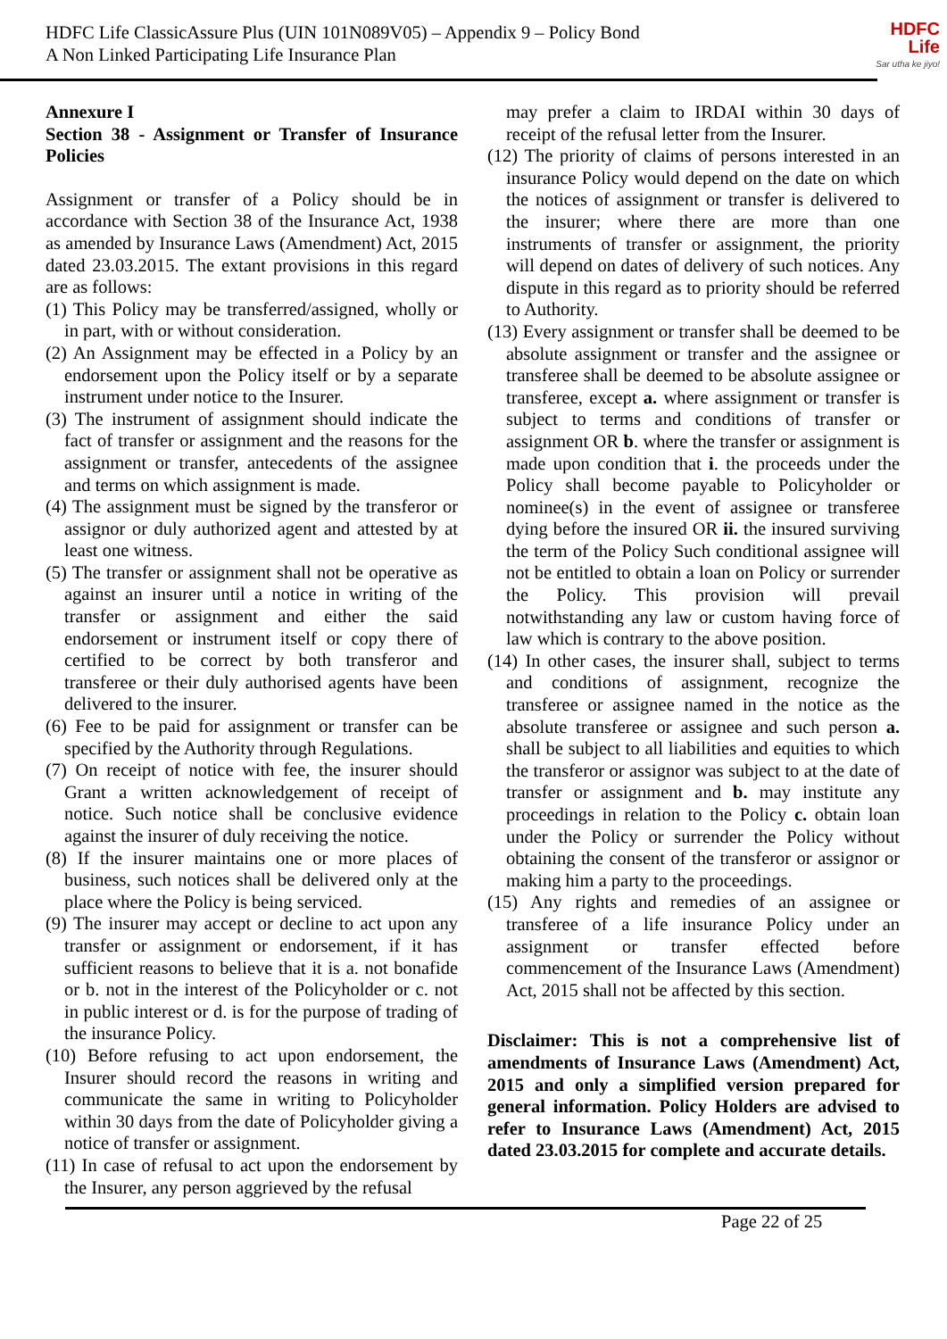HDFC Life ClassicAssure Plus (UIN 101N089V05) – Appendix 9 – Policy Bond
A Non Linked Participating Life Insurance Plan
HDFC
Life
Sar utha ke jiyo!
Annexure I
Section 38 - Assignment or Transfer of Insurance Policies
Assignment or transfer of a Policy should be in accordance with Section 38 of the Insurance Act, 1938 as amended by Insurance Laws (Amendment) Act, 2015 dated 23.03.2015. The extant provisions in this regard are as follows:
(1) This Policy may be transferred/assigned, wholly or in part, with or without consideration.
(2) An Assignment may be effected in a Policy by an endorsement upon the Policy itself or by a separate instrument under notice to the Insurer.
(3) The instrument of assignment should indicate the fact of transfer or assignment and the reasons for the assignment or transfer, antecedents of the assignee and terms on which assignment is made.
(4) The assignment must be signed by the transferor or assignor or duly authorized agent and attested by at least one witness.
(5) The transfer or assignment shall not be operative as against an insurer until a notice in writing of the transfer or assignment and either the said endorsement or instrument itself or copy there of certified to be correct by both transferor and transferee or their duly authorised agents have been delivered to the insurer.
(6) Fee to be paid for assignment or transfer can be specified by the Authority through Regulations.
(7) On receipt of notice with fee, the insurer should Grant a written acknowledgement of receipt of notice. Such notice shall be conclusive evidence against the insurer of duly receiving the notice.
(8) If the insurer maintains one or more places of business, such notices shall be delivered only at the place where the Policy is being serviced.
(9) The insurer may accept or decline to act upon any transfer or assignment or endorsement, if it has sufficient reasons to believe that it is a. not bonafide or b. not in the interest of the Policyholder or c. not in public interest or d. is for the purpose of trading of the insurance Policy.
(10) Before refusing to act upon endorsement, the Insurer should record the reasons in writing and communicate the same in writing to Policyholder within 30 days from the date of Policyholder giving a notice of transfer or assignment.
(11) In case of refusal to act upon the endorsement by the Insurer, any person aggrieved by the refusal
may prefer a claim to IRDAI within 30 days of receipt of the refusal letter from the Insurer.
(12) The priority of claims of persons interested in an insurance Policy would depend on the date on which the notices of assignment or transfer is delivered to the insurer; where there are more than one instruments of transfer or assignment, the priority will depend on dates of delivery of such notices. Any dispute in this regard as to priority should be referred to Authority.
(13) Every assignment or transfer shall be deemed to be absolute assignment or transfer and the assignee or transferee shall be deemed to be absolute assignee or transferee, except a. where assignment or transfer is subject to terms and conditions of transfer or assignment OR b. where the transfer or assignment is made upon condition that i. the proceeds under the Policy shall become payable to Policyholder or nominee(s) in the event of assignee or transferee dying before the insured OR ii. the insured surviving the term of the Policy Such conditional assignee will not be entitled to obtain a loan on Policy or surrender the Policy. This provision will prevail notwithstanding any law or custom having force of law which is contrary to the above position.
(14) In other cases, the insurer shall, subject to terms and conditions of assignment, recognize the transferee or assignee named in the notice as the absolute transferee or assignee and such person a. shall be subject to all liabilities and equities to which the transferor or assignor was subject to at the date of transfer or assignment and b. may institute any proceedings in relation to the Policy c. obtain loan under the Policy or surrender the Policy without obtaining the consent of the transferor or assignor or making him a party to the proceedings.
(15) Any rights and remedies of an assignee or transferee of a life insurance Policy under an assignment or transfer effected before commencement of the Insurance Laws (Amendment) Act, 2015 shall not be affected by this section.
Disclaimer: This is not a comprehensive list of amendments of Insurance Laws (Amendment) Act, 2015 and only a simplified version prepared for general information. Policy Holders are advised to refer to Insurance Laws (Amendment) Act, 2015 dated 23.03.2015 for complete and accurate details.
Page 22 of 25